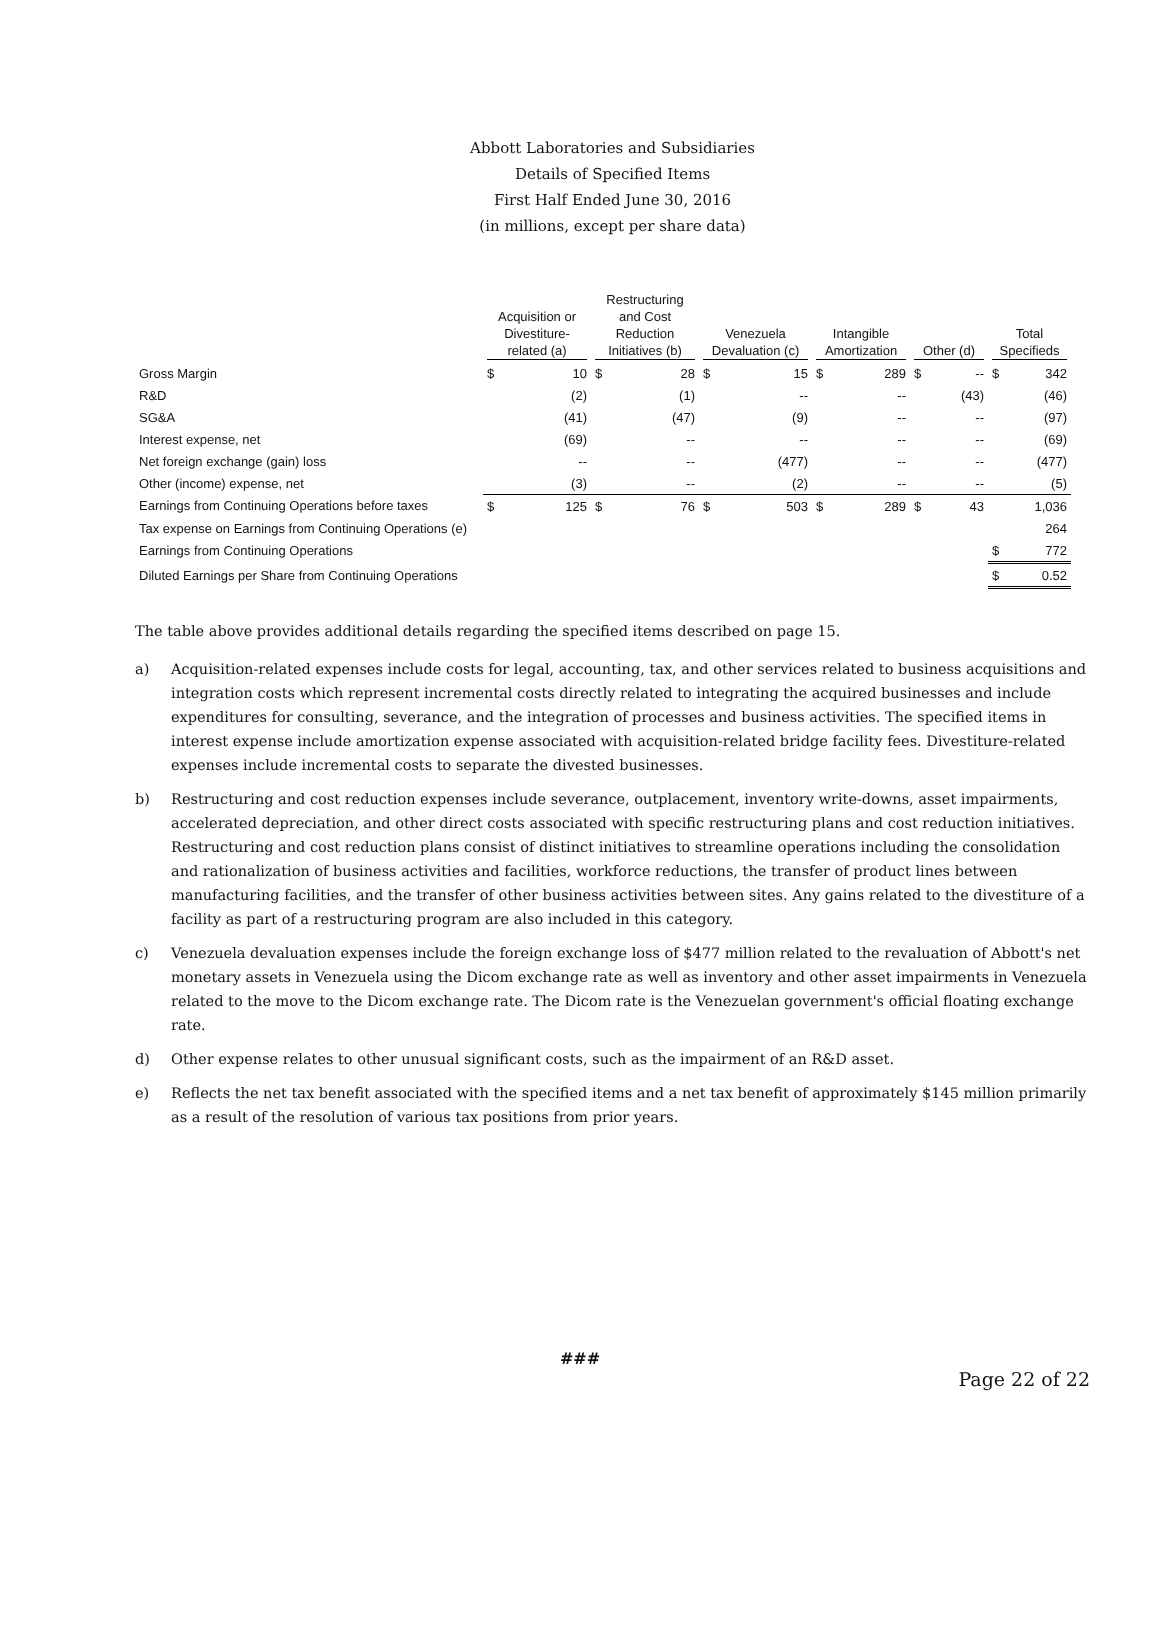Abbott Laboratories and Subsidiaries
Details of Specified Items
First Half Ended June 30, 2016
(in millions, except per share data)
| | Acquisition or Divestiture- related (a) | | Restructuring and Cost Reduction Initiatives (b) | | Venezuela Devaluation (c) | | Intangible Amortization | | Other (d) | | Total Specifieds | |
| --- | --- | --- | --- | --- | --- | --- | --- | --- | --- | --- | --- | --- |
| Gross Margin | $ | 10 | $ | 28 | $ | 15 | $ | 289 | $ | -- | $ | 342 |
| R&D | | (2) | | (1) | | -- | | -- | | (43) | | (46) |
| SG&A | | (41) | | (47) | | (9) | | -- | | -- | | (97) |
| Interest expense, net | | (69) | | -- | | -- | | -- | | -- | | (69) |
| Net foreign exchange (gain) loss | | -- | | -- | | (477) | | -- | | -- | | (477) |
| Other (income) expense, net | | (3) | | -- | | (2) | | -- | | -- | | (5) |
| Earnings from Continuing Operations before taxes | $ | 125 | $ | 76 | $ | 503 | $ | 289 | $ | 43 | | 1,036 |
| Tax expense on Earnings from Continuing Operations (e) | | | | | | | | | | | | 264 |
| Earnings from Continuing Operations | | | | | | | | | | | $ | 772 |
| Diluted Earnings per Share from Continuing Operations | | | | | | | | | | | $ | 0.52 |
The table above provides additional details regarding the specified items described on page 15.
a) Acquisition-related expenses include costs for legal, accounting, tax, and other services related to business acquisitions and integration costs which represent incremental costs directly related to integrating the acquired businesses and include expenditures for consulting, severance, and the integration of processes and business activities. The specified items in interest expense include amortization expense associated with acquisition-related bridge facility fees. Divestiture-related expenses include incremental costs to separate the divested businesses.
b) Restructuring and cost reduction expenses include severance, outplacement, inventory write-downs, asset impairments, accelerated depreciation, and other direct costs associated with specific restructuring plans and cost reduction initiatives. Restructuring and cost reduction plans consist of distinct initiatives to streamline operations including the consolidation and rationalization of business activities and facilities, workforce reductions, the transfer of product lines between manufacturing facilities, and the transfer of other business activities between sites. Any gains related to the divestiture of a facility as part of a restructuring program are also included in this category.
c) Venezuela devaluation expenses include the foreign exchange loss of $477 million related to the revaluation of Abbott's net monetary assets in Venezuela using the Dicom exchange rate as well as inventory and other asset impairments in Venezuela related to the move to the Dicom exchange rate. The Dicom rate is the Venezuelan government's official floating exchange rate.
d) Other expense relates to other unusual significant costs, such as the impairment of an R&D asset.
e) Reflects the net tax benefit associated with the specified items and a net tax benefit of approximately $145 million primarily as a result of the resolution of various tax positions from prior years.
###
Page 22 of 22